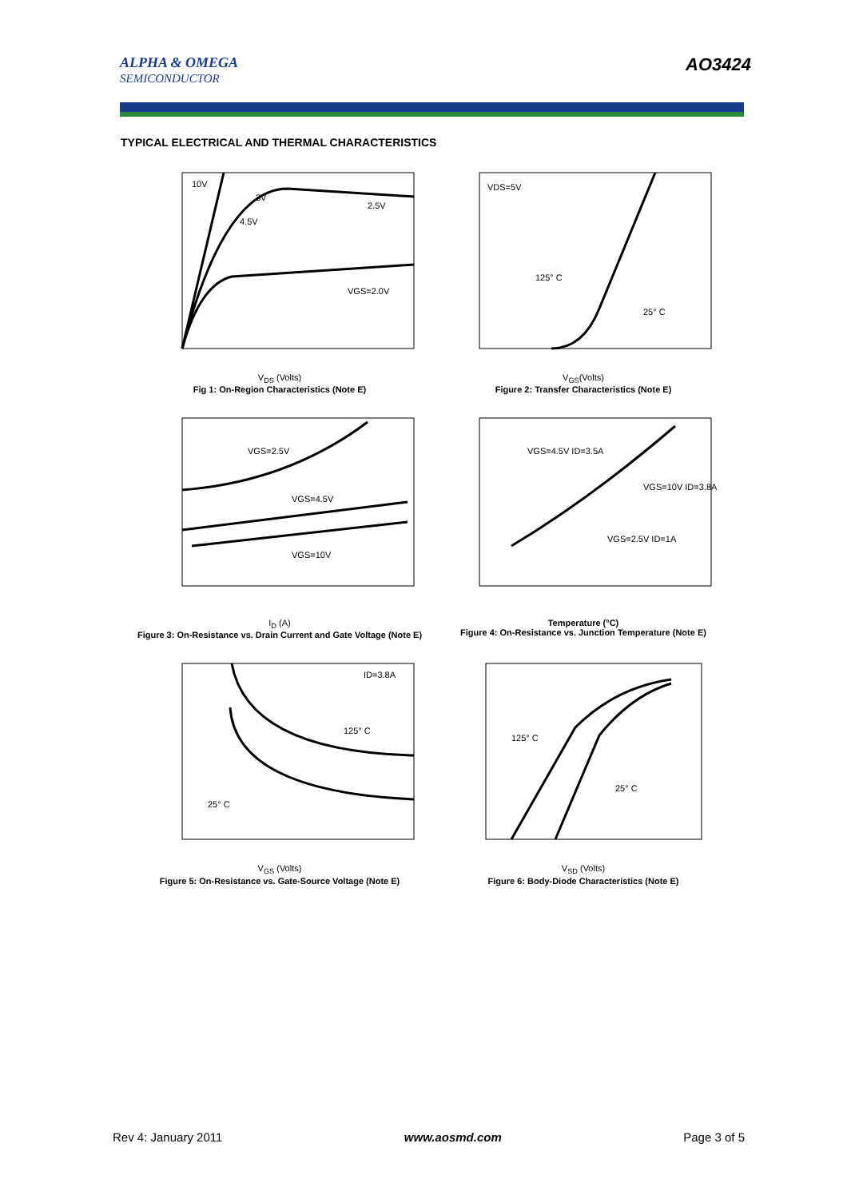ALPHA & OMEGA
SEMICONDUCTOR
AO3424
TYPICAL ELECTRICAL AND THERMAL CHARACTERISTICS
10V
3V
2.5V
4.5V
VGS=2.0V
V<sub>DS</sub> (Volts)
Fig 1: On-Region Characteristics (Note E)
VDS=5V
125° C
25° C
V<sub>GS</sub>(Volts)
Figure 2: Transfer Characteristics (Note E)
VGS=2.5V
VGS=4.5V
VGS=10V
I<sub>D</sub> (A)
Figure 3: On-Resistance vs. Drain Current and Gate Voltage (Note E)
VGS=4.5V ID=3.5A
VGS=10V ID=3.8A
VGS=2.5V ID=1A
Temperature (°C)
Figure 4: On-Resistance vs. Junction Temperature (Note E)
ID=3.8A
125° C
25° C
V<sub>GS</sub> (Volts)
Figure 5: On-Resistance vs. Gate-Source Voltage (Note E)
125° C
25° C
V<sub>SD</sub> (Volts)
Figure 6: Body-Diode Characteristics (Note E)
Rev 4: January 2011 www.aosmd.com Page 3 of 5